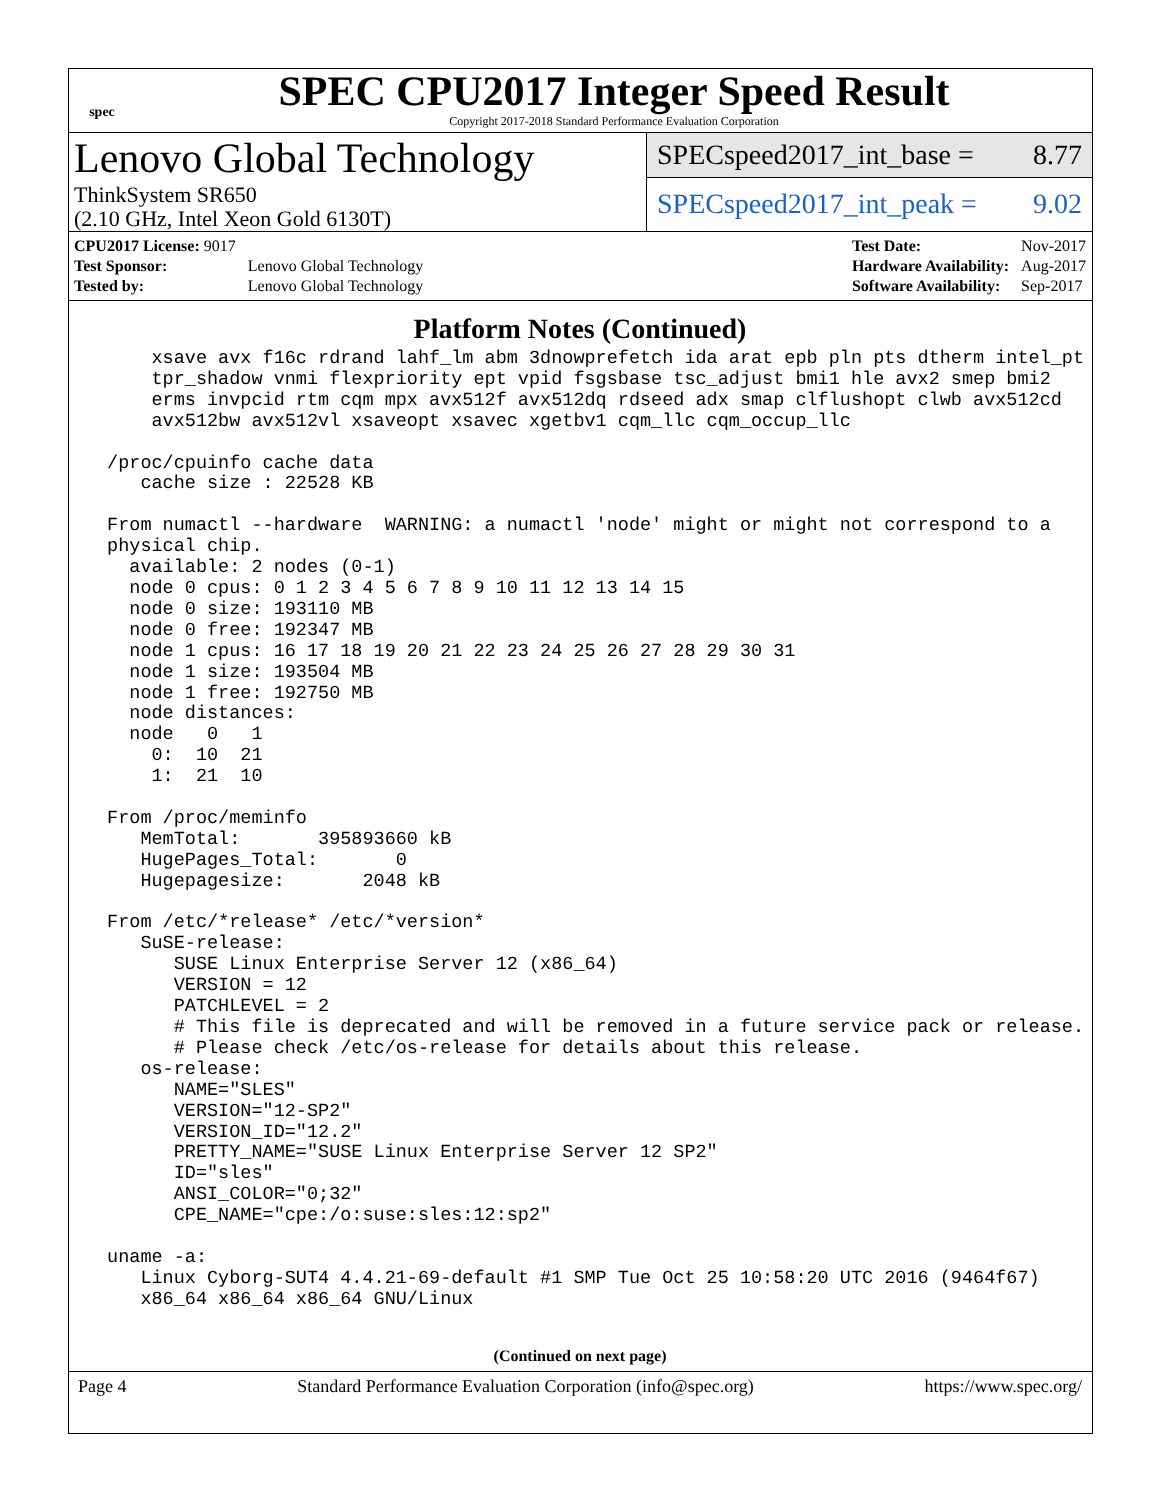spec
SPEC CPU2017 Integer Speed Result
Copyright 2017-2018 Standard Performance Evaluation Corporation
Lenovo Global Technology
ThinkSystem SR650
(2.10 GHz, Intel Xeon Gold 6130T)
SPECspeed2017_int_base = 8.77
SPECspeed2017_int_peak = 9.02
| CPU2017 License: 9017 | |
| Test Sponsor: | Lenovo Global Technology |
| Tested by: | Lenovo Global Technology |
| Test Date: | Nov-2017 |
| Hardware Availability: | Aug-2017 |
| Software Availability: | Sep-2017 |
Platform Notes (Continued)
     xsave avx f16c rdrand lahf_lm abm 3dnowprefetch ida arat epb pln pts dtherm intel_pt
     tpr_shadow vnmi flexpriority ept vpid fsgsbase tsc_adjust bmi1 hle avx2 smep bmi2
     erms invpcid rtm cqm mpx avx512f avx512dq rdseed adx smap clflushopt clwb avx512cd
     avx512bw avx512vl xsaveopt xsavec xgetbv1 cqm_llc cqm_occup_llc

 /proc/cpuinfo cache data
    cache size : 22528 KB

 From numactl --hardware  WARNING: a numactl 'node' might or might not correspond to a
 physical chip.
   available: 2 nodes (0-1)
   node 0 cpus: 0 1 2 3 4 5 6 7 8 9 10 11 12 13 14 15
   node 0 size: 193110 MB
   node 0 free: 192347 MB
   node 1 cpus: 16 17 18 19 20 21 22 23 24 25 26 27 28 29 30 31
   node 1 size: 193504 MB
   node 1 free: 192750 MB
   node distances:
   node   0   1
     0:  10  21
     1:  21  10

 From /proc/meminfo
    MemTotal:       395893660 kB
    HugePages_Total:       0
    Hugepagesize:       2048 kB

 From /etc/*release* /etc/*version*
    SuSE-release:
       SUSE Linux Enterprise Server 12 (x86_64)
       VERSION = 12
       PATCHLEVEL = 2
       # This file is deprecated and will be removed in a future service pack or release.
       # Please check /etc/os-release for details about this release.
    os-release:
       NAME="SLES"
       VERSION="12-SP2"
       VERSION_ID="12.2"
       PRETTY_NAME="SUSE Linux Enterprise Server 12 SP2"
       ID="sles"
       ANSI_COLOR="0;32"
       CPE_NAME="cpe:/o:suse:sles:12:sp2"

 uname -a:
    Linux Cyborg-SUT4 4.4.21-69-default #1 SMP Tue Oct 25 10:58:20 UTC 2016 (9464f67)
    x86_64 x86_64 x86_64 GNU/Linux
(Continued on next page)
Page 4 Standard Performance Evaluation Corporation (info@spec.org) https://www.spec.org/